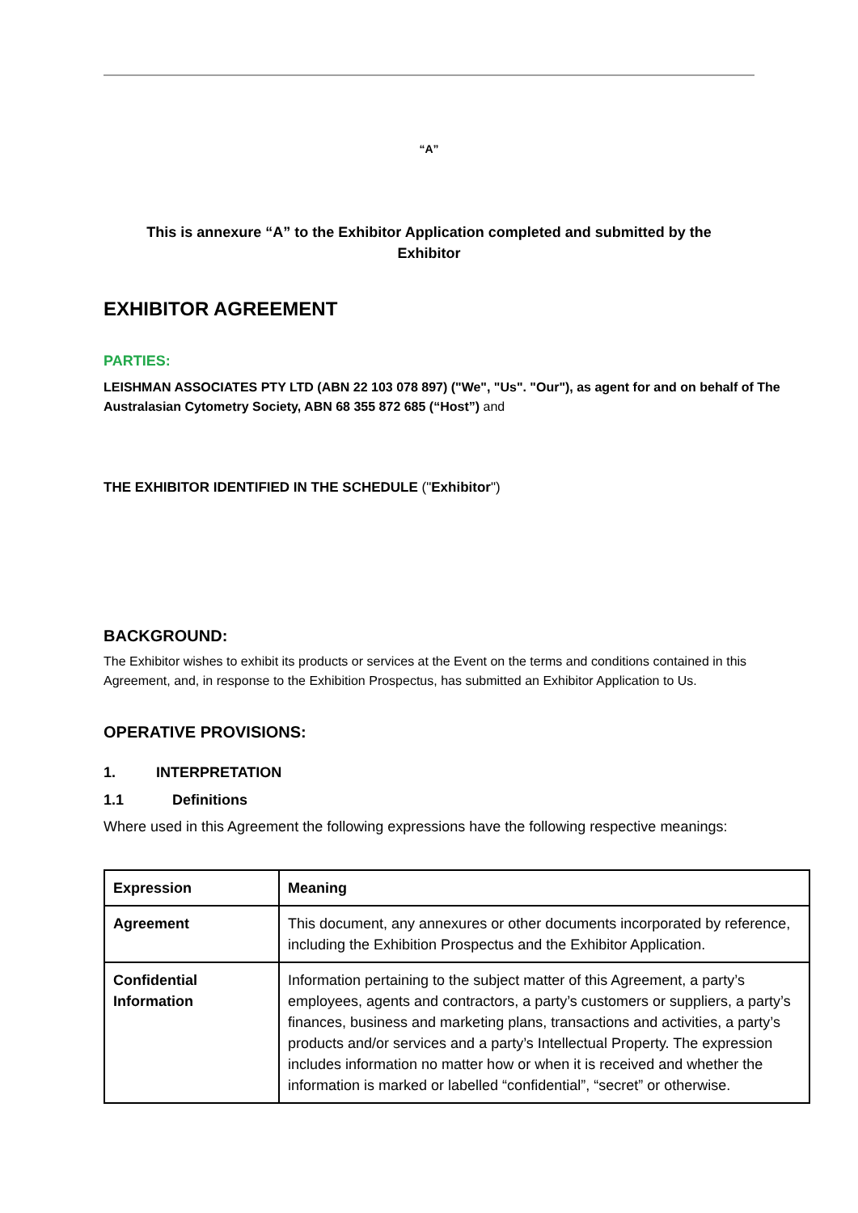“A”
This is annexure “A” to the Exhibitor Application completed and submitted by the
Exhibitor
EXHIBITOR AGREEMENT
PARTIES:
LEISHMAN ASSOCIATES PTY LTD (ABN 22 103 078 897) ("We", "Us". "Our"), as agent for and on behalf of The Australasian Cytometry Society, ABN 68 355 872 685 (“Host”) and
THE EXHIBITOR IDENTIFIED IN THE SCHEDULE ("Exhibitor")
BACKGROUND:
The Exhibitor wishes to exhibit its products or services at the Event on the terms and conditions contained in this Agreement, and, in response to the Exhibition Prospectus, has submitted an Exhibitor Application to Us.
OPERATIVE PROVISIONS:
1. INTERPRETATION
1.1 Definitions
Where used in this Agreement the following expressions have the following respective meanings:
| Expression | Meaning |
| --- | --- |
| Agreement | This document, any annexures or other documents incorporated by reference, including the Exhibition Prospectus and the Exhibitor Application. |
| Confidential Information | Information pertaining to the subject matter of this Agreement, a party’s employees, agents and contractors, a party’s customers or suppliers, a party’s finances, business and marketing plans, transactions and activities, a party’s products and/or services and a party’s Intellectual Property. The expression includes information no matter how or when it is received and whether the information is marked or labelled “confidential”, “secret” or otherwise. |